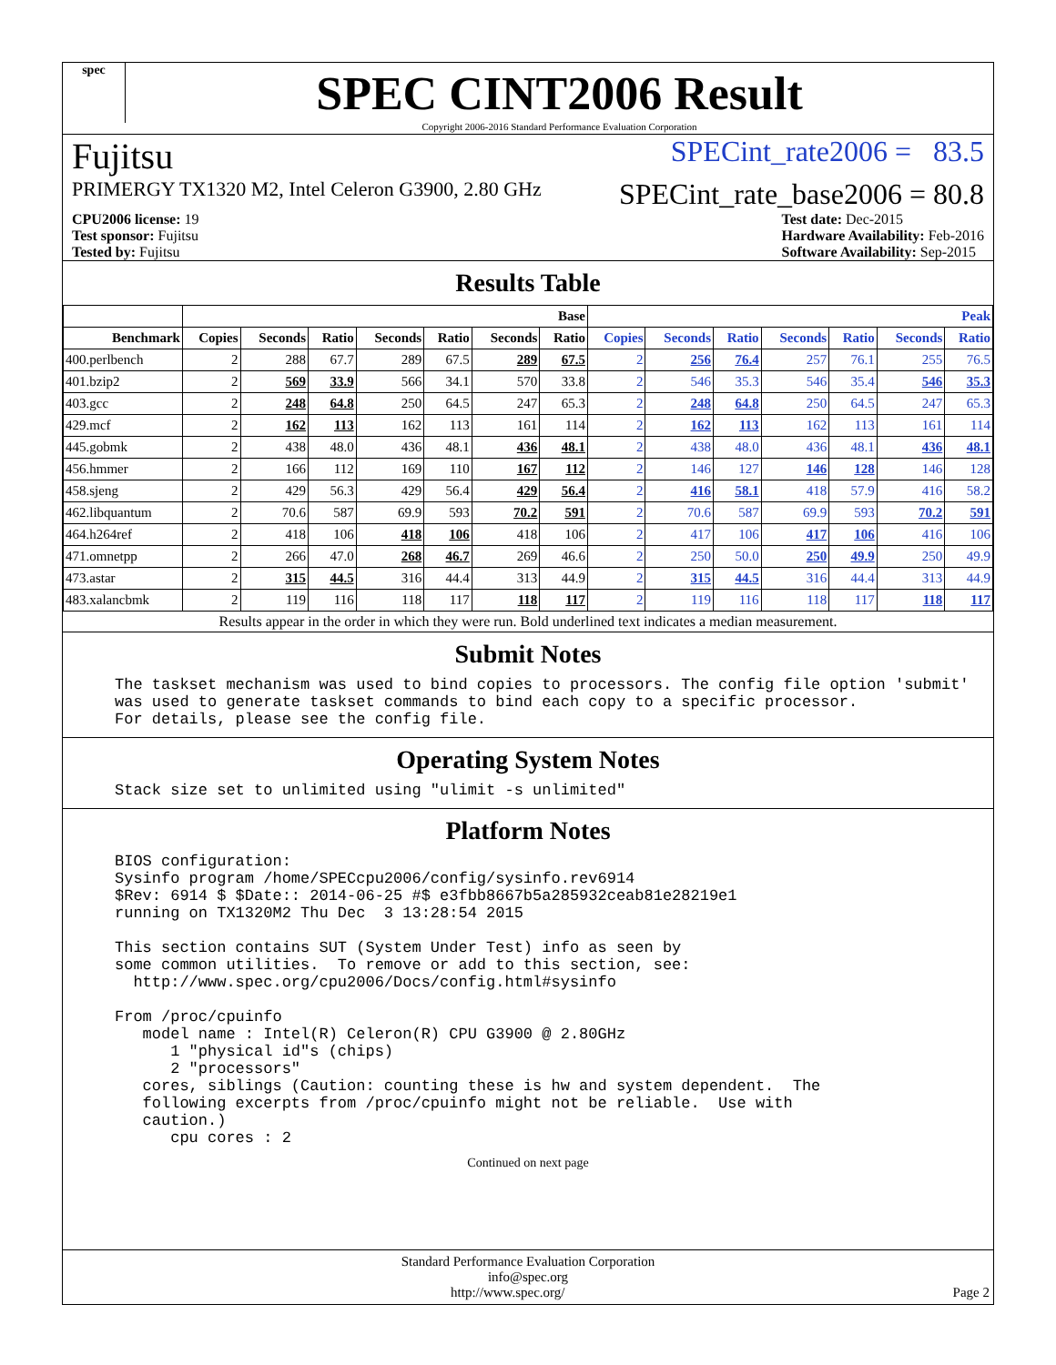spec
SPEC CINT2006 Result
Copyright 2006-2016 Standard Performance Evaluation Corporation
Fujitsu SPECint_rate2006 = 83.5
PRIMERGY TX1320 M2, Intel Celeron G3900, 2.80 GHz SPECint_rate_base2006 = 80.8
CPU2006 license: 19
Test sponsor: Fujitsu
Tested by: Fujitsu
Test date: Dec-2015
Hardware Availability: Feb-2016
Software Availability: Sep-2015
Results Table
| | Base | | | | | | | Peak | | | | | | |
| --- | --- | --- | --- | --- | --- | --- | --- | --- | --- | --- | --- | --- | --- | --- |
| Benchmark | Copies | Seconds | Ratio | Seconds | Ratio | Seconds | Ratio | Copies | Seconds | Ratio | Seconds | Ratio | Seconds | Ratio |
| 400.perlbench | 2 | 288 | 67.7 | 289 | 67.5 | 289 | 67.5 | 2 | 256 | 76.4 | 257 | 76.1 | 255 | 76.5 |
| 401.bzip2 | 2 | 569 | 33.9 | 566 | 34.1 | 570 | 33.8 | 2 | 546 | 35.3 | 546 | 35.4 | 546 | 35.3 |
| 403.gcc | 2 | 248 | 64.8 | 250 | 64.5 | 247 | 65.3 | 2 | 248 | 64.8 | 250 | 64.5 | 247 | 65.3 |
| 429.mcf | 2 | 162 | 113 | 162 | 113 | 161 | 114 | 2 | 162 | 113 | 162 | 113 | 161 | 114 |
| 445.gobmk | 2 | 438 | 48.0 | 436 | 48.1 | 436 | 48.1 | 2 | 438 | 48.0 | 436 | 48.1 | 436 | 48.1 |
| 456.hmmer | 2 | 166 | 112 | 169 | 110 | 167 | 112 | 2 | 146 | 127 | 146 | 128 | 146 | 128 |
| 458.sjeng | 2 | 429 | 56.3 | 429 | 56.4 | 429 | 56.4 | 2 | 416 | 58.1 | 418 | 57.9 | 416 | 58.2 |
| 462.libquantum | 2 | 70.6 | 587 | 69.9 | 593 | 70.2 | 591 | 2 | 70.6 | 587 | 69.9 | 593 | 70.2 | 591 |
| 464.h264ref | 2 | 418 | 106 | 418 | 106 | 418 | 106 | 2 | 417 | 106 | 417 | 106 | 416 | 106 |
| 471.omnetpp | 2 | 266 | 47.0 | 268 | 46.7 | 269 | 46.6 | 2 | 250 | 50.0 | 250 | 49.9 | 250 | 49.9 |
| 473.astar | 2 | 315 | 44.5 | 316 | 44.4 | 313 | 44.9 | 2 | 315 | 44.5 | 316 | 44.4 | 313 | 44.9 |
| 483.xalancbmk | 2 | 119 | 116 | 118 | 117 | 118 | 117 | 2 | 119 | 116 | 118 | 117 | 118 | 117 |
Results appear in the order in which they were run. Bold underlined text indicates a median measurement.
Submit Notes
The taskset mechanism was used to bind copies to processors. The config file option 'submit'
was used to generate taskset commands to bind each copy to a specific processor.
For details, please see the config file.
Operating System Notes
Stack size set to unlimited using "ulimit -s unlimited"
Platform Notes
BIOS configuration:
Sysinfo program /home/SPECcpu2006/config/sysinfo.rev6914
$Rev: 6914 $ $Date:: 2014-06-25 #$ e3fbb8667b5a285932ceab81e28219e1
running on TX1320M2 Thu Dec  3 13:28:54 2015

This section contains SUT (System Under Test) info as seen by
some common utilities.  To remove or add to this section, see:
  http://www.spec.org/cpu2006/Docs/config.html#sysinfo

From /proc/cpuinfo
   model name : Intel(R) Celeron(R) CPU G3900 @ 2.80GHz
      1 "physical id"s (chips)
      2 "processors"
   cores, siblings (Caution: counting these is hw and system dependent.  The
   following excerpts from /proc/cpuinfo might not be reliable.  Use with
   caution.)
      cpu cores : 2
Continued on next page
Standard Performance Evaluation Corporation
info@spec.org
http://www.spec.org/ Page 2